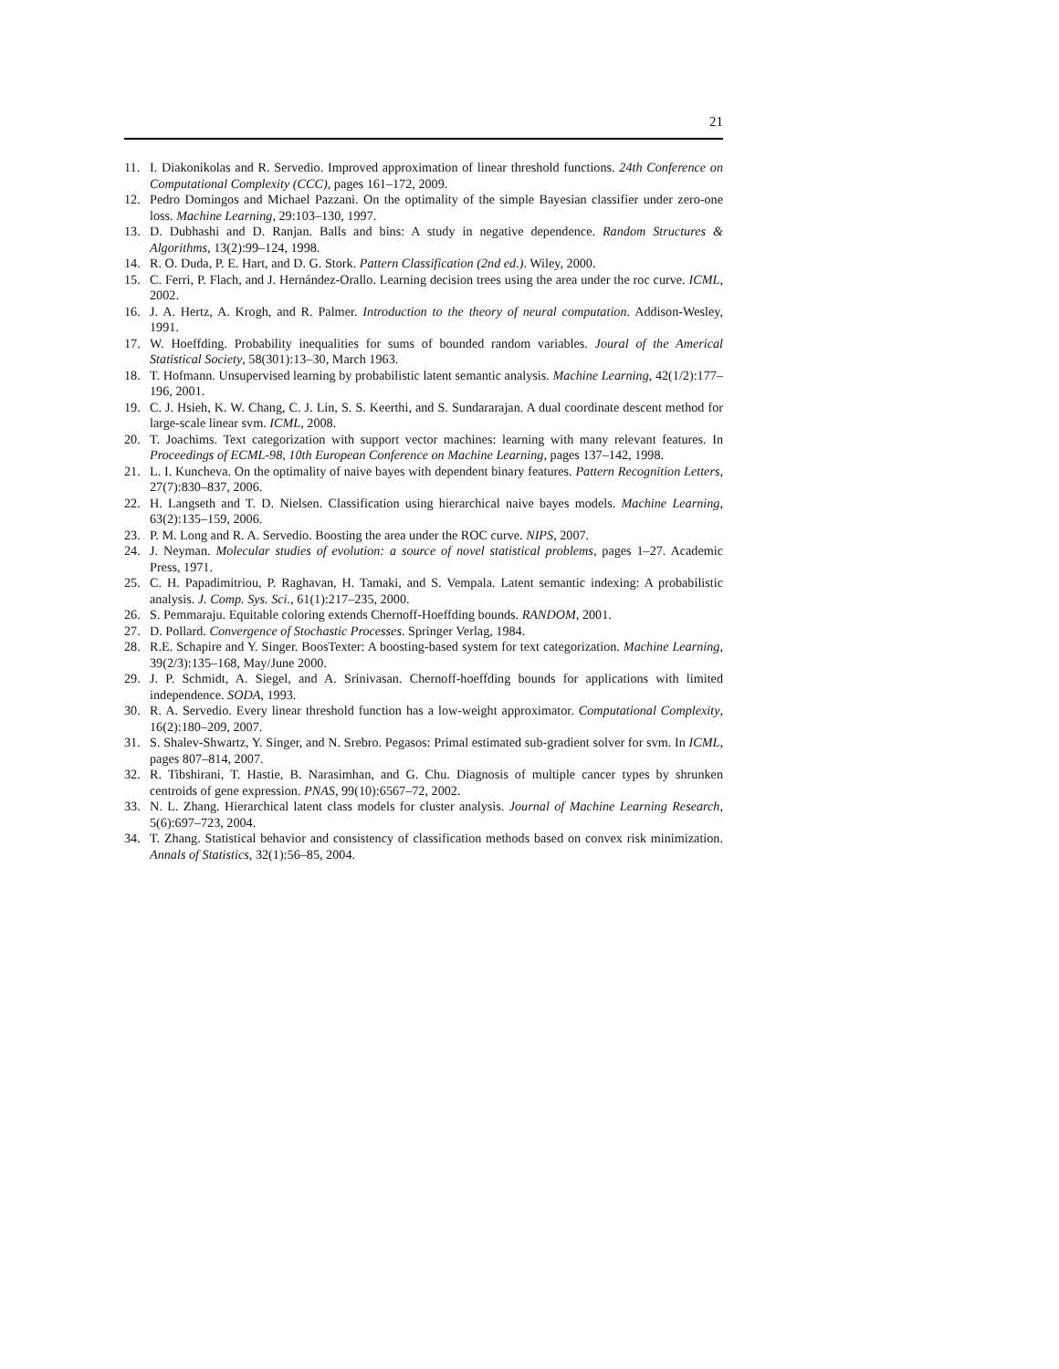21
11. I. Diakonikolas and R. Servedio. Improved approximation of linear threshold functions. 24th Conference on Computational Complexity (CCC), pages 161–172, 2009.
12. Pedro Domingos and Michael Pazzani. On the optimality of the simple Bayesian classifier under zero-one loss. Machine Learning, 29:103–130, 1997.
13. D. Dubhashi and D. Ranjan. Balls and bins: A study in negative dependence. Random Structures & Algorithms, 13(2):99–124, 1998.
14. R. O. Duda, P. E. Hart, and D. G. Stork. Pattern Classification (2nd ed.). Wiley, 2000.
15. C. Ferri, P. Flach, and J. Hernández-Orallo. Learning decision trees using the area under the roc curve. ICML, 2002.
16. J. A. Hertz, A. Krogh, and R. Palmer. Introduction to the theory of neural computation. Addison-Wesley, 1991.
17. W. Hoeffding. Probability inequalities for sums of bounded random variables. Joural of the Americal Statistical Society, 58(301):13–30, March 1963.
18. T. Hofmann. Unsupervised learning by probabilistic latent semantic analysis. Machine Learning, 42(1/2):177–196, 2001.
19. C. J. Hsieh, K. W. Chang, C. J. Lin, S. S. Keerthi, and S. Sundararajan. A dual coordinate descent method for large-scale linear svm. ICML, 2008.
20. T. Joachims. Text categorization with support vector machines: learning with many relevant features. In Proceedings of ECML-98, 10th European Conference on Machine Learning, pages 137–142, 1998.
21. L. I. Kuncheva. On the optimality of naive bayes with dependent binary features. Pattern Recognition Letters, 27(7):830–837, 2006.
22. H. Langseth and T. D. Nielsen. Classification using hierarchical naive bayes models. Machine Learning, 63(2):135–159, 2006.
23. P. M. Long and R. A. Servedio. Boosting the area under the ROC curve. NIPS, 2007.
24. J. Neyman. Molecular studies of evolution: a source of novel statistical problems, pages 1–27. Academic Press, 1971.
25. C. H. Papadimitriou, P. Raghavan, H. Tamaki, and S. Vempala. Latent semantic indexing: A probabilistic analysis. J. Comp. Sys. Sci., 61(1):217–235, 2000.
26. S. Pemmaraju. Equitable coloring extends Chernoff-Hoeffding bounds. RANDOM, 2001.
27. D. Pollard. Convergence of Stochastic Processes. Springer Verlag, 1984.
28. R.E. Schapire and Y. Singer. BoosTexter: A boosting-based system for text categorization. Machine Learning, 39(2/3):135–168, May/June 2000.
29. J. P. Schmidt, A. Siegel, and A. Srinivasan. Chernoff-hoeffding bounds for applications with limited independence. SODA, 1993.
30. R. A. Servedio. Every linear threshold function has a low-weight approximator. Computational Complexity, 16(2):180–209, 2007.
31. S. Shalev-Shwartz, Y. Singer, and N. Srebro. Pegasos: Primal estimated sub-gradient solver for svm. In ICML, pages 807–814, 2007.
32. R. Tibshirani, T. Hastie, B. Narasimhan, and G. Chu. Diagnosis of multiple cancer types by shrunken centroids of gene expression. PNAS, 99(10):6567–72, 2002.
33. N. L. Zhang. Hierarchical latent class models for cluster analysis. Journal of Machine Learning Research, 5(6):697–723, 2004.
34. T. Zhang. Statistical behavior and consistency of classification methods based on convex risk minimization. Annals of Statistics, 32(1):56–85, 2004.